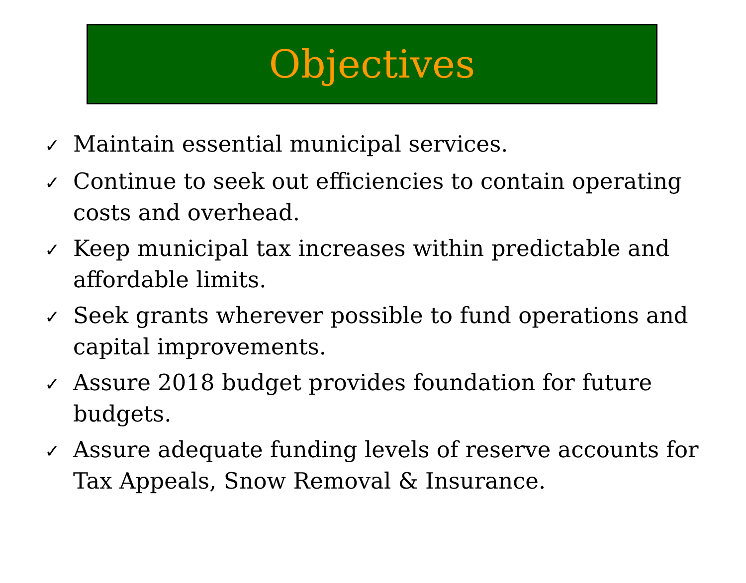Objectives
✓ Maintain essential municipal services.
✓ Continue to seek out efficiencies to contain operating costs and overhead.
✓ Keep municipal tax increases within predictable and affordable limits.
✓ Seek grants wherever possible to fund operations and capital improvements.
✓ Assure 2018 budget provides foundation for future budgets.
✓ Assure adequate funding levels of reserve accounts for Tax Appeals, Snow Removal & Insurance.